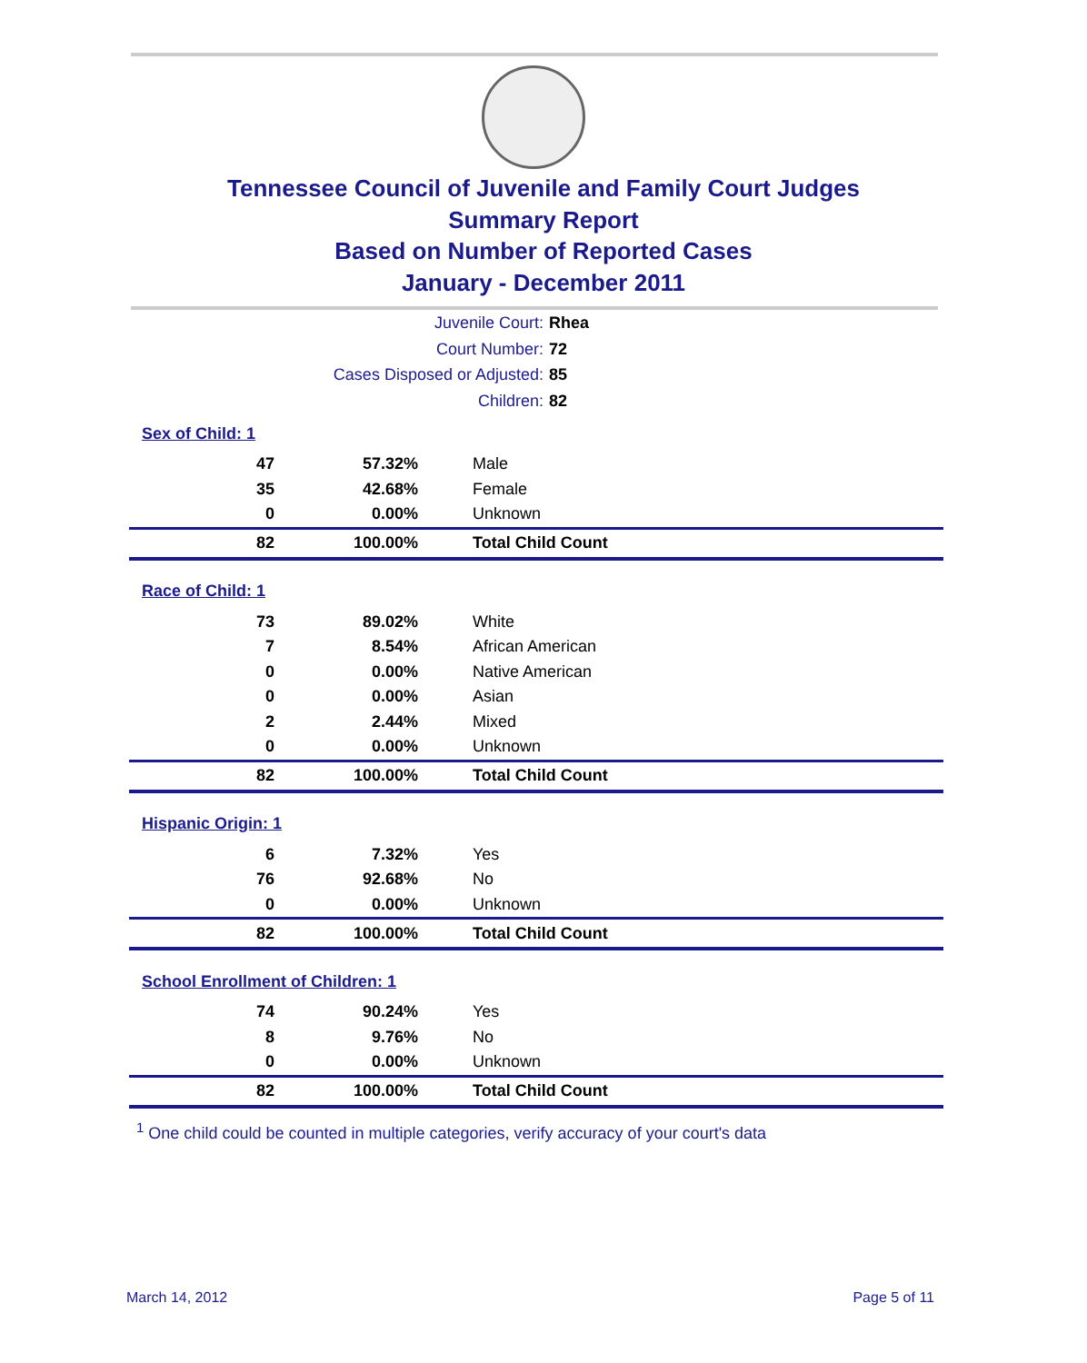Tennessee Council of Juvenile and Family Court Judges
Summary Report
Based on Number of Reported Cases
January - December 2011
Juvenile Court: Rhea
Court Number: 72
Cases Disposed or Adjusted: 85
Children: 82
| Sex of Child: 1 | | |
| 47 | 57.32% | Male |
| 35 | 42.68% | Female |
| 0 | 0.00% | Unknown |
| 82 | 100.00% | Total Child Count |
| Race of Child: 1 | | |
| 73 | 89.02% | White |
| 7 | 8.54% | African American |
| 0 | 0.00% | Native American |
| 0 | 0.00% | Asian |
| 2 | 2.44% | Mixed |
| 0 | 0.00% | Unknown |
| 82 | 100.00% | Total Child Count |
| Hispanic Origin: 1 | | |
| 6 | 7.32% | Yes |
| 76 | 92.68% | No |
| 0 | 0.00% | Unknown |
| 82 | 100.00% | Total Child Count |
| School Enrollment of Children: 1 | | |
| 74 | 90.24% | Yes |
| 8 | 9.76% | No |
| 0 | 0.00% | Unknown |
| 82 | 100.00% | Total Child Count |
<sup>1</sup> One child could be counted in multiple categories, verify accuracy of your court's data
March 14, 2012 Page 5 of 11